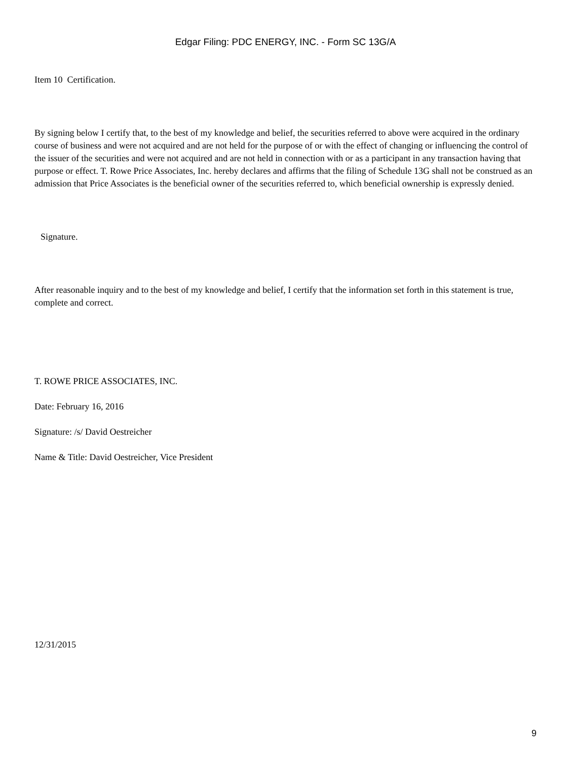Edgar Filing: PDC ENERGY, INC. - Form SC 13G/A
Item 10 Certification.
By signing below I certify that, to the best of my knowledge and belief, the securities referred to above were acquired in the ordinary course of business and were not acquired and are not held for the purpose of or with the effect of changing or influencing the control of the issuer of the securities and were not acquired and are not held in connection with or as a participant in any transaction having that purpose or effect. T. Rowe Price Associates, Inc. hereby declares and affirms that the filing of Schedule 13G shall not be construed as an admission that Price Associates is the beneficial owner of the securities referred to, which beneficial ownership is expressly denied.
Signature.
After reasonable inquiry and to the best of my knowledge and belief, I certify that the information set forth in this statement is true, complete and correct.
T. ROWE PRICE ASSOCIATES, INC.
Date: February 16, 2016
Signature: /s/ David Oestreicher
Name & Title: David Oestreicher, Vice President
12/31/2015
9